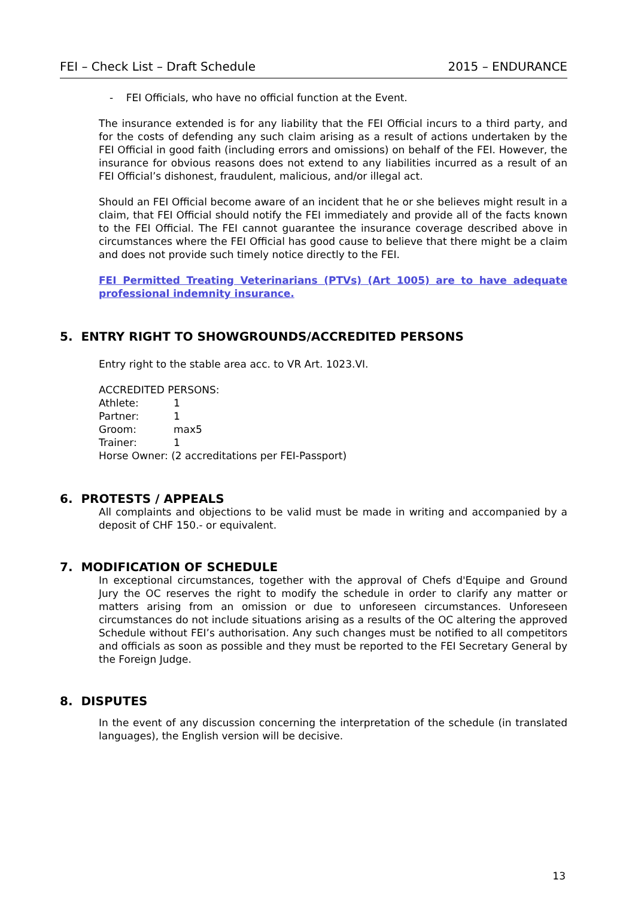FEI – Check List – Draft Schedule 2015 – ENDURANCE
- FEI Officials, who have no official function at the Event.
The insurance extended is for any liability that the FEI Official incurs to a third party, and for the costs of defending any such claim arising as a result of actions undertaken by the FEI Official in good faith (including errors and omissions) on behalf of the FEI. However, the insurance for obvious reasons does not extend to any liabilities incurred as a result of an FEI Official’s dishonest, fraudulent, malicious, and/or illegal act.
Should an FEI Official become aware of an incident that he or she believes might result in a claim, that FEI Official should notify the FEI immediately and provide all of the facts known to the FEI Official. The FEI cannot guarantee the insurance coverage described above in circumstances where the FEI Official has good cause to believe that there might be a claim and does not provide such timely notice directly to the FEI.
FEI Permitted Treating Veterinarians (PTVs) (Art 1005) are to have adequate professional indemnity insurance.
5. ENTRY RIGHT TO SHOWGROUNDS/ACCREDITED PERSONS
Entry right to the stable area acc. to VR Art. 1023.VI.
ACCREDITED PERSONS:
Athlete: 1
Partner: 1
Groom: max5
Trainer: 1
Horse Owner: (2 accreditations per FEI-Passport)
6. PROTESTS / APPEALS
All complaints and objections to be valid must be made in writing and accompanied by a deposit of CHF 150.- or equivalent.
7. MODIFICATION OF SCHEDULE
In exceptional circumstances, together with the approval of Chefs d'Equipe and Ground Jury the OC reserves the right to modify the schedule in order to clarify any matter or matters arising from an omission or due to unforeseen circumstances. Unforeseen circumstances do not include situations arising as a results of the OC altering the approved Schedule without FEI’s authorisation. Any such changes must be notified to all competitors and officials as soon as possible and they must be reported to the FEI Secretary General by the Foreign Judge.
8. DISPUTES
In the event of any discussion concerning the interpretation of the schedule (in translated languages), the English version will be decisive.
13